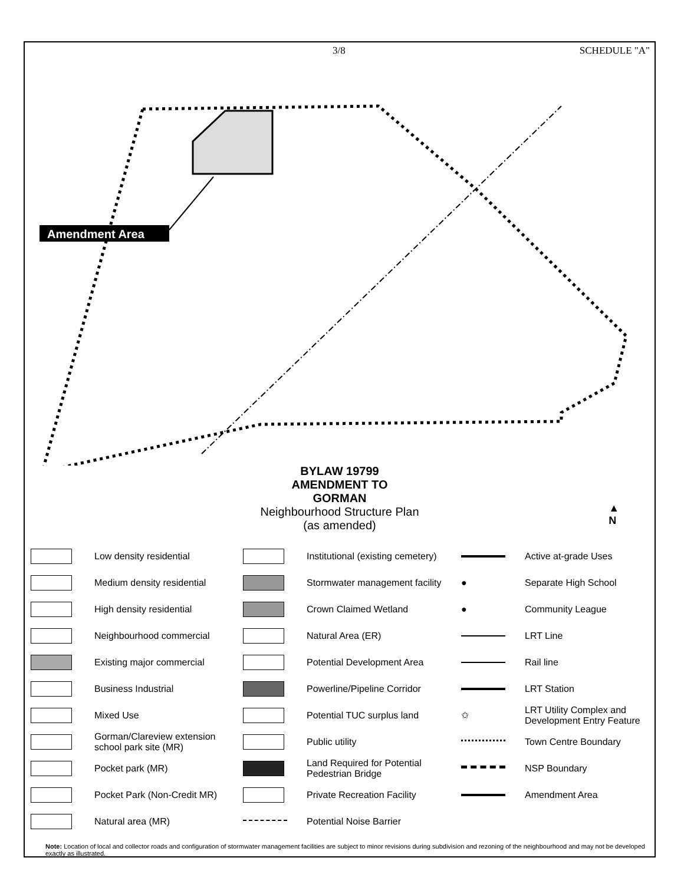3/8 SCHEDULE "A"
Amendment Area
BYLAW 19799
AMENDMENT TO
GORMAN
Neighbourhood Structure Plan
(as amended)
▲
N
167 Avenue 18 Street Canadian National Railway Vriend Lake Evergreen Funeral Home & Cemetery Manning Drive Fort Road Anthony Henday Drive 200 m 158 Avenue Manning Town Centre Canadian National Railway Victoria Trail 153 Avenue 34 Street 37 Street 18 Street
Low density residential
Medium density residential
High density residential
Neighbourhood commercial
Existing major commercial
Business Industrial
Mixed Use
Gorman/Clareview extension school park site (MR)
Pocket park (MR)
Pocket Park (Non-Credit MR)
Natural area (MR)
Institutional (existing cemetery)
Stormwater management facility
Crown Claimed Wetland
Natural Area (ER)
Potential Development Area
Powerline/Pipeline Corridor
Potential TUC surplus land
Public utility
Land Required for Potential Pedestrian Bridge
Private Recreation Facility
Potential Noise Barrier
Active at-grade Uses
● Separate High School
● Community League
LRT Line
Rail line
LRT Station
✩ LRT Utility Complex and Development Entry Feature
Town Centre Boundary
NSP Boundary
Amendment Area
Note: Location of local and collector roads and configuration of stormwater management facilities are subject to minor revisions during subdivision and rezoning of the neighbourhood and may not be developed exactly as illustrated.